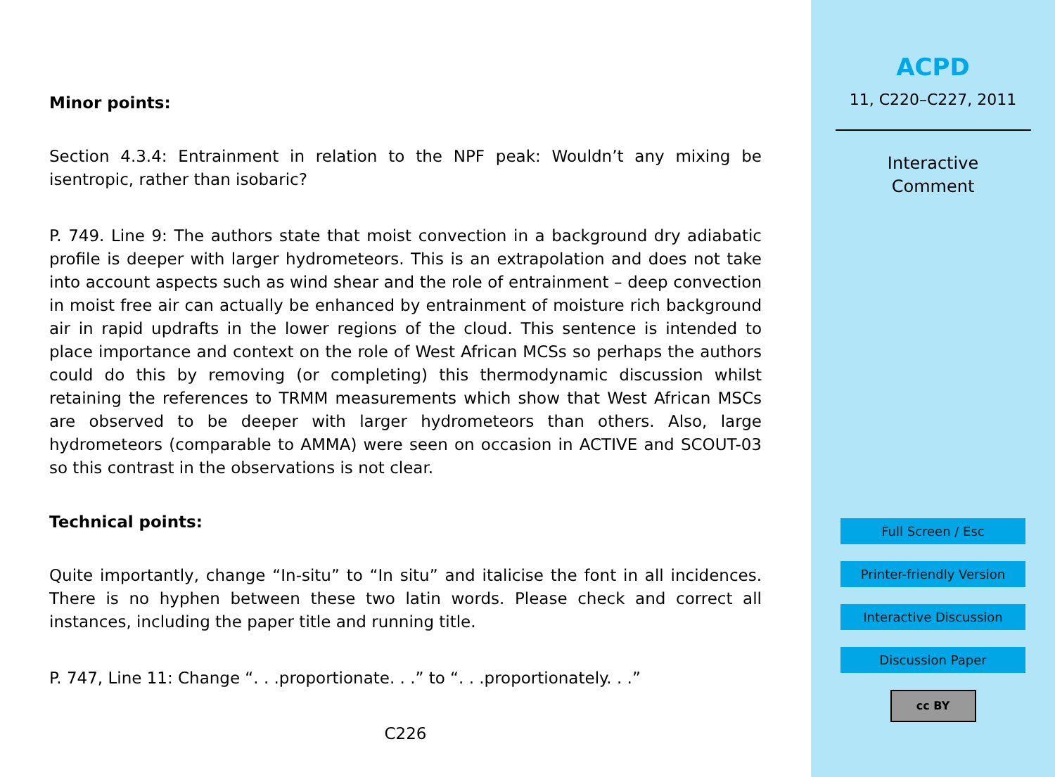Minor points:
Section 4.3.4: Entrainment in relation to the NPF peak: Wouldn’t any mixing be isentropic, rather than isobaric?
P. 749. Line 9: The authors state that moist convection in a background dry adiabatic profile is deeper with larger hydrometeors. This is an extrapolation and does not take into account aspects such as wind shear and the role of entrainment – deep convection in moist free air can actually be enhanced by entrainment of moisture rich background air in rapid updrafts in the lower regions of the cloud. This sentence is intended to place importance and context on the role of West African MCSs so perhaps the authors could do this by removing (or completing) this thermodynamic discussion whilst retaining the references to TRMM measurements which show that West African MSCs are observed to be deeper with larger hydrometeors than others. Also, large hydrometeors (comparable to AMMA) were seen on occasion in ACTIVE and SCOUT-03 so this contrast in the observations is not clear.
Technical points:
Quite importantly, change “In-situ” to “In situ” and italicise the font in all incidences. There is no hyphen between these two latin words. Please check and correct all instances, including the paper title and running title.
P. 747, Line 11: Change “. . .proportionate. . .” to “. . .proportionately. . .”
C226
ACPD
11, C220–C227, 2011
Interactive
Comment
Full Screen / Esc
Printer-friendly Version
Interactive Discussion
Discussion Paper
cc BY